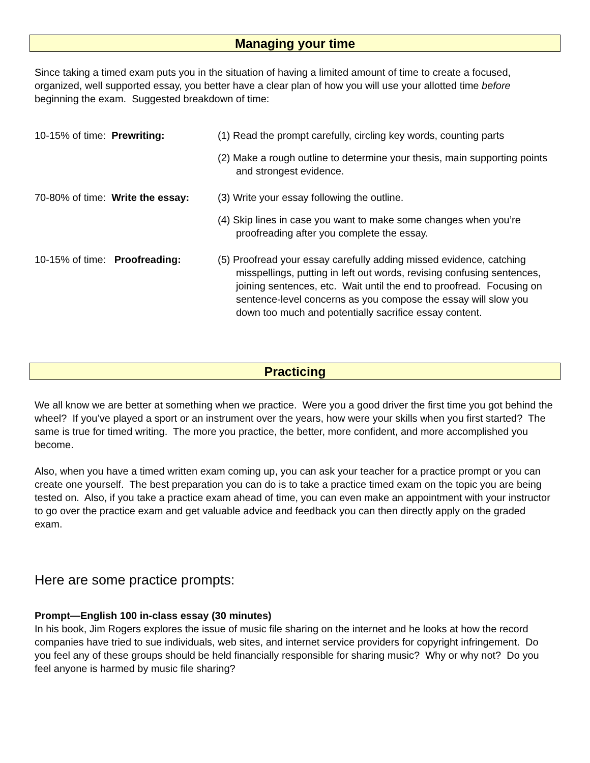Managing your time
Since taking a timed exam puts you in the situation of having a limited amount of time to create a focused, organized, well supported essay, you better have a clear plan of how you will use your allotted time before beginning the exam. Suggested breakdown of time:
10-15% of time: Prewriting: (1) Read the prompt carefully, circling key words, counting parts
(2) Make a rough outline to determine your thesis, main supporting points and strongest evidence.
70-80% of time: Write the essay:
(3) Write your essay following the outline.
(4) Skip lines in case you want to make some changes when you’re proofreading after you complete the essay.
10-15% of time: Proofreading:
(5) Proofread your essay carefully adding missed evidence, catching misspellings, putting in left out words, revising confusing sentences, joining sentences, etc. Wait until the end to proofread. Focusing on sentence-level concerns as you compose the essay will slow you down too much and potentially sacrifice essay content.
Practicing
We all know we are better at something when we practice. Were you a good driver the first time you got behind the wheel? If you’ve played a sport or an instrument over the years, how were your skills when you first started? The same is true for timed writing. The more you practice, the better, more confident, and more accomplished you become.
Also, when you have a timed written exam coming up, you can ask your teacher for a practice prompt or you can create one yourself. The best preparation you can do is to take a practice timed exam on the topic you are being tested on. Also, if you take a practice exam ahead of time, you can even make an appointment with your instructor to go over the practice exam and get valuable advice and feedback you can then directly apply on the graded exam.
Here are some practice prompts:
Prompt—English 100 in-class essay (30 minutes)
In his book, Jim Rogers explores the issue of music file sharing on the internet and he looks at how the record companies have tried to sue individuals, web sites, and internet service providers for copyright infringement. Do you feel any of these groups should be held financially responsible for sharing music? Why or why not? Do you feel anyone is harmed by music file sharing?